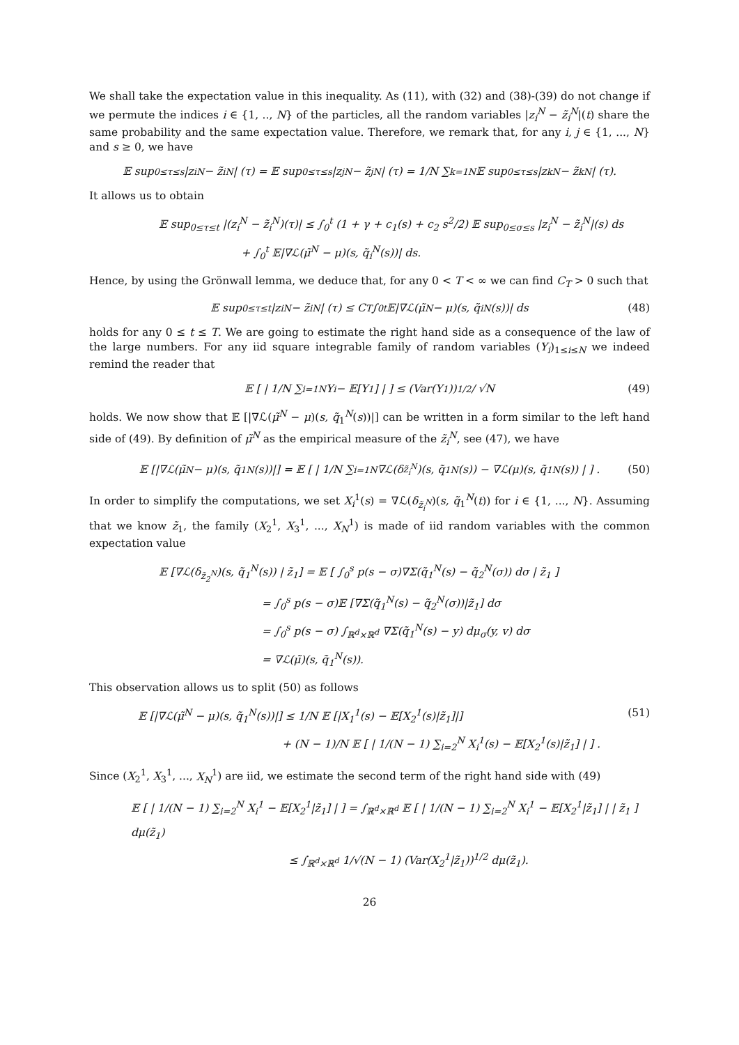We shall take the expectation value in this inequality. As (11), with (32) and (38)-(39) do not change if we permute the indices i ∈ {1, .., N} of the particles, all the random variables |z<sub>i</sub><sup>N</sup> − z̃<sub>i</sub><sup>N</sup>|(t) share the same probability and the same expectation value. Therefore, we remark that, for any i, j ∈ {1, ..., N} and s ≥ 0, we have
𝔼 sup<sub>0≤τ≤s</sub> |z<sub>i</sub><sup>N</sup> − z̃<sub>i</sub><sup>N</sup>| (τ) = 𝔼 sup<sub>0≤τ≤s</sub> |z<sub>j</sub><sup>N</sup> − z̃<sub>j</sub><sup>N</sup>| (τ) = 1/N ∑<sub>k=1</sub><sup>N</sup> 𝔼 sup<sub>0≤τ≤s</sub> |z<sub>k</sub><sup>N</sup> − z̃<sub>k</sub><sup>N</sup>| (τ).
It allows us to obtain
𝔼 sup<sub>0≤τ≤t</sub> |(z<sub>i</sub><sup>N</sup> − z̃<sub>i</sub><sup>N</sup>)(τ)| ≤ ∫<sub>0</sub><sup>t</sup> (1 + γ + c<sub>1</sub>(s) + c<sub>2</sub> s<sup>2</sup>/2) 𝔼 sup<sub>0≤σ≤s</sub> |z<sub>i</sub><sup>N</sup> − z̃<sub>i</sub><sup>N</sup>|(s) ds
+ ∫<sub>0</sub><sup>t</sup> 𝔼|∇ℒ(μ̃<sup>N</sup> − μ)(s, q̃<sub>i</sub><sup>N</sup>(s))| ds.
Hence, by using the Grönwall lemma, we deduce that, for any 0 < T < ∞ we can find C<sub>T</sub> > 0 such that
𝔼 sup<sub>0≤τ≤t</sub> |z<sub>i</sub><sup>N</sup> − z̃<sub>i</sub><sup>N</sup>| (τ) ≤ C<sub>T</sub> ∫<sub>0</sub><sup>t</sup> 𝔼|∇ℒ(μ̃<sup>N</sup> − μ)(s, q̃<sub>i</sub><sup>N</sup>(s))| ds (48)
holds for any 0 ≤ t ≤ T. We are going to estimate the right hand side as a consequence of the law of the large numbers. For any iid square integrable family of random variables (Y<sub>i</sub>)<sub>1≤i≤N</sub> we indeed remind the reader that
𝔼 [ | 1/N ∑<sub>i=1</sub><sup>N</sup> Y<sub>i</sub> − 𝔼[Y<sub>1</sub>] | ] ≤ (Var(Y<sub>1</sub>))<sup>1/2</sup> / √N (49)
holds. We now show that 𝔼 [|∇ℒ(μ̃<sup>N</sup> − μ)(s, q̃<sub>1</sub><sup>N</sup>(s))|] can be written in a form similar to the left hand side of (49). By definition of μ̃<sup>N</sup> as the empirical measure of the z̃<sub>i</sub><sup>N</sup>, see (47), we have
𝔼 [|∇ℒ(μ̃<sup>N</sup> − μ)(s, q̃<sub>1</sub><sup>N</sup>(s))|] = 𝔼 [ | 1/N ∑<sub>i=1</sub><sup>N</sup> ∇ℒ(δ<sub>z̃<sub>i</sub><sup>N</sup></sub>)(s, q̃<sub>1</sub><sup>N</sup>(s)) − ∇ℒ(μ)(s, q̃<sub>1</sub><sup>N</sup>(s)) | ] . (50)
In order to simplify the computations, we set X<sub>i</sub><sup>1</sup>(s) = ∇ℒ(δ<sub>z̃<sub>i</sub><sup>N</sup></sub>)(s, q̃<sub>1</sub><sup>N</sup>(t)) for i ∈ {1, ..., N}. Assuming that we know z̃<sub>1</sub>, the family (X<sub>2</sub><sup>1</sup>, X<sub>3</sub><sup>1</sup>, ..., X<sub>N</sub><sup>1</sup>) is made of iid random variables with the common expectation value
𝔼 [∇ℒ(δ<sub>z̃<sub>2</sub><sup>N</sup></sub>)(s, q̃<sub>1</sub><sup>N</sup>(s)) | z̃<sub>1</sub>] = 𝔼 [ ∫<sub>0</sub><sup>s</sup> p(s − σ)∇Σ(q̃<sub>1</sub><sup>N</sup>(s) − q̃<sub>2</sub><sup>N</sup>(σ)) dσ | z̃<sub>1</sub> ]
= ∫<sub>0</sub><sup>s</sup> p(s − σ)𝔼 [∇Σ(q̃<sub>1</sub><sup>N</sup>(s) − q̃<sub>2</sub><sup>N</sup>(σ))|z̃<sub>1</sub>] dσ
= ∫<sub>0</sub><sup>s</sup> p(s − σ) ∫<sub>ℝ<sup>d</sup>×ℝ<sup>d</sup></sub> ∇Σ(q̃<sub>1</sub><sup>N</sup>(s) − y) dμ<sub>σ</sub>(y, v) dσ
= ∇ℒ(μ̃)(s, q̃<sub>1</sub><sup>N</sup>(s)).
This observation allows us to split (50) as follows
𝔼 [|∇ℒ(μ̃<sup>N</sup> − μ)(s, q̃<sub>1</sub><sup>N</sup>(s))|] ≤ 1/N 𝔼 [|X<sub>1</sub><sup>1</sup>(s) − 𝔼[X<sub>2</sub><sup>1</sup>(s)|z̃<sub>1</sub>]|] (51)
+ (N − 1)/N 𝔼 [ | 1/(N − 1) ∑<sub>i=2</sub><sup>N</sup> X<sub>i</sub><sup>1</sup>(s) − 𝔼[X<sub>2</sub><sup>1</sup>(s)|z̃<sub>1</sub>] | ] .
Since (X<sub>2</sub><sup>1</sup>, X<sub>3</sub><sup>1</sup>, ..., X<sub>N</sub><sup>1</sup>) are iid, we estimate the second term of the right hand side with (49)
𝔼 [ | 1/(N − 1) ∑<sub>i=2</sub><sup>N</sup> X<sub>i</sub><sup>1</sup> − 𝔼[X<sub>2</sub><sup>1</sup>|z̃<sub>1</sub>] | ] = ∫<sub>ℝ<sup>d</sup>×ℝ<sup>d</sup></sub> 𝔼 [ | 1/(N − 1) ∑<sub>i=2</sub><sup>N</sup> X<sub>i</sub><sup>1</sup> − 𝔼[X<sub>2</sub><sup>1</sup>|z̃<sub>1</sub>] | | z̃<sub>1</sub> ] dμ(z̃<sub>1</sub>)
≤ ∫<sub>ℝ<sup>d</sup>×ℝ<sup>d</sup></sub> 1/√(N − 1) (Var(X<sub>2</sub><sup>1</sup>|z̃<sub>1</sub>))<sup>1/2</sup> dμ(z̃<sub>1</sub>).
26